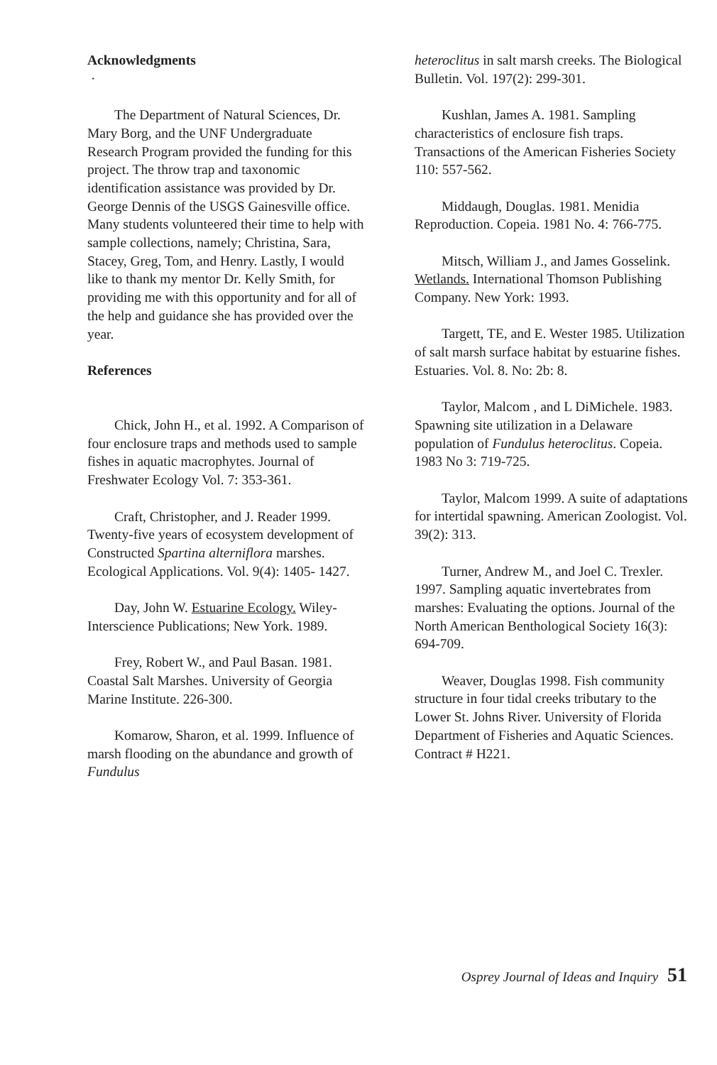Acknowledgments
·
The Department of Natural Sciences, Dr. Mary Borg, and the UNF Undergraduate Research Program provided the funding for this project. The throw trap and taxonomic identification assistance was provided by Dr. George Dennis of the USGS Gainesville office. Many students volunteered their time to help with sample collections, namely; Christina, Sara, Stacey, Greg, Tom, and Henry. Lastly, I would like to thank my mentor Dr. Kelly Smith, for providing me with this opportunity and for all of the help and guidance she has provided over the year.
References
Chick, John H., et al. 1992. A Comparison of four enclosure traps and methods used to sample fishes in aquatic macrophytes. Journal of Freshwater Ecology Vol. 7: 353-361.
Craft, Christopher, and J. Reader 1999. Twenty-five years of ecosystem development of Constructed Spartina alterniflora marshes. Ecological Applications. Vol. 9(4): 1405- 1427.
Day, John W. Estuarine Ecology. Wiley-Interscience Publications; New York. 1989.
Frey, Robert W., and Paul Basan. 1981. Coastal Salt Marshes. University of Georgia Marine Institute. 226-300.
Komarow, Sharon, et al. 1999. Influence of marsh flooding on the abundance and growth of Fundulus
heteroclitus in salt marsh creeks. The Biological Bulletin. Vol. 197(2): 299-301.
Kushlan, James A. 1981. Sampling characteristics of enclosure fish traps. Transactions of the American Fisheries Society 110: 557-562.
Middaugh, Douglas. 1981. Menidia Reproduction. Copeia. 1981 No. 4: 766-775.
Mitsch, William J., and James Gosselink. Wetlands. International Thomson Publishing Company. New York: 1993.
Targett, TE, and E. Wester 1985. Utilization of salt marsh surface habitat by estuarine fishes. Estuaries. Vol. 8. No: 2b: 8.
Taylor, Malcom , and L DiMichele. 1983. Spawning site utilization in a Delaware population of Fundulus heteroclitus. Copeia. 1983 No 3: 719-725.
Taylor, Malcom 1999. A suite of adaptations for intertidal spawning. American Zoologist. Vol. 39(2): 313.
Turner, Andrew M., and Joel C. Trexler. 1997. Sampling aquatic invertebrates from marshes: Evaluating the options. Journal of the North American Benthological Society 16(3): 694-709.
Weaver, Douglas 1998. Fish community structure in four tidal creeks tributary to the Lower St. Johns River. University of Florida Department of Fisheries and Aquatic Sciences. Contract # H221.
Osprey Journal of Ideas and Inquiry 51